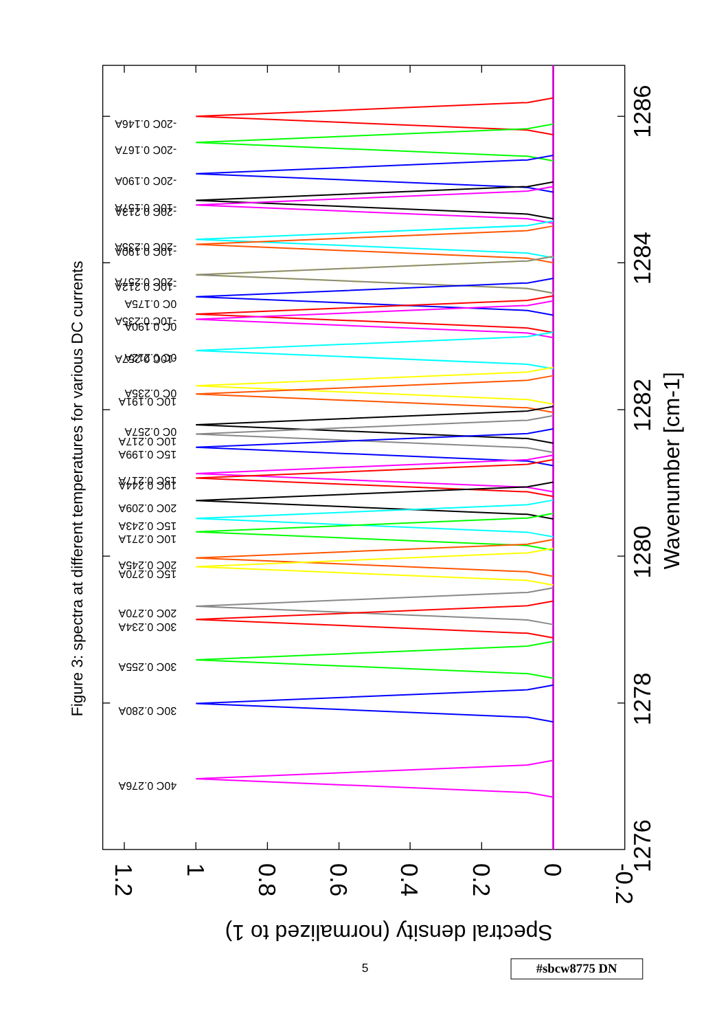Figure 3: spectra at different temperatures for various DC currents
-20C 0.146A
-20C 0.167A
-20C 0.190A
-10C 0.157A
-20C 0.213A
-20C 0.235A
-10C 0.190A
-20C 0.257A
-10C 0.212A
0C 0.175A
-10C 0.235A
0C 0.190A
0C 0.212A
-10C 0.257A
0C 0.235A
10C 0.191A
0C 0.257A
10C 0.217A
15C 0.199A
15C 0.217A
10C 0.244A
20C 0.209A
15C 0.243A
10C 0.271A
20C 0.245A
15C 0.270A
20C 0.270A
30C 0.234A
30C 0.255A
30C 0.280A
40C 0.276A
1286
1284
1282
1280
1278
1276
1.2
1
0.8
0.6
0.4
0.2
0
-0.2
Wavenumber [cm-1]
Spectral density (normalized to 1)
5
#sbcw8775 DN